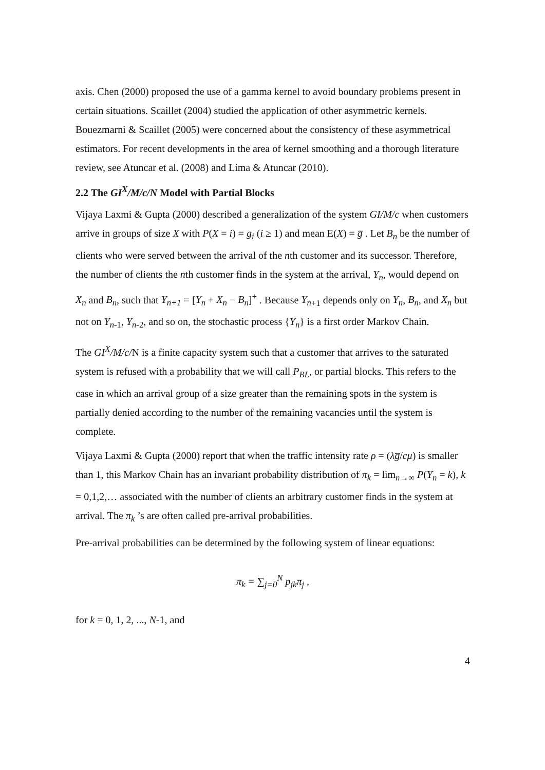axis. Chen (2000) proposed the use of a gamma kernel to avoid boundary problems present in certain situations. Scaillet (2004) studied the application of other asymmetric kernels. Bouezmarni & Scaillet (2005) were concerned about the consistency of these asymmetrical estimators. For recent developments in the area of kernel smoothing and a thorough literature review, see Atuncar et al. (2008) and Lima & Atuncar (2010).
2.2 The GI<sup>X</sup>/M/c/N Model with Partial Blocks
Vijaya Laxmi & Gupta (2000) described a generalization of the system GI/M/c when customers arrive in groups of size X with P(X = i) = g<sub>i</sub> (i ≥ 1) and mean E(X) = g̅ . Let B<sub>n</sub> be the number of clients who were served between the arrival of the nth customer and its successor. Therefore, the number of clients the nth customer finds in the system at the arrival, Y<sub>n</sub>, would depend on X<sub>n</sub> and B<sub>n</sub>, such that Y<sub>n+1</sub> = [Y<sub>n</sub> + X<sub>n</sub> − B<sub>n</sub>]<sup>+</sup> . Because Y<sub>n</sub><sub>+1</sub> depends only on Y<sub>n</sub>, B<sub>n</sub>, and X<sub>n</sub> but not on Y<sub>n</sub><sub>-1</sub>, Y<sub>n</sub><sub>-2</sub>, and so on, the stochastic process {Y<sub>n</sub>} is a first order Markov Chain.
The GI<sup>X</sup>/M/c/N is a finite capacity system such that a customer that arrives to the saturated system is refused with a probability that we will call P<sub>BL</sub>, or partial blocks. This refers to the case in which an arrival group of a size greater than the remaining spots in the system is partially denied according to the number of the remaining vacancies until the system is complete.
Vijaya Laxmi & Gupta (2000) report that when the traffic intensity rate ρ = (λg̅/cμ) is smaller than 1, this Markov Chain has an invariant probability distribution of π<sub>k</sub> = lim<sub>n→∞</sub> P(Y<sub>n</sub> = k), k = 0,1,2,… associated with the number of clients an arbitrary customer finds in the system at arrival. The π<sub>k</sub> ’s are often called pre-arrival probabilities.
Pre-arrival probabilities can be determined by the following system of linear equations:
π<sub>k</sub> = ∑<sub>j=0</sub><sup>N</sup> p<sub>jk</sub>π<sub>j</sub> ,
for k = 0, 1, 2, ..., N-1, and
4